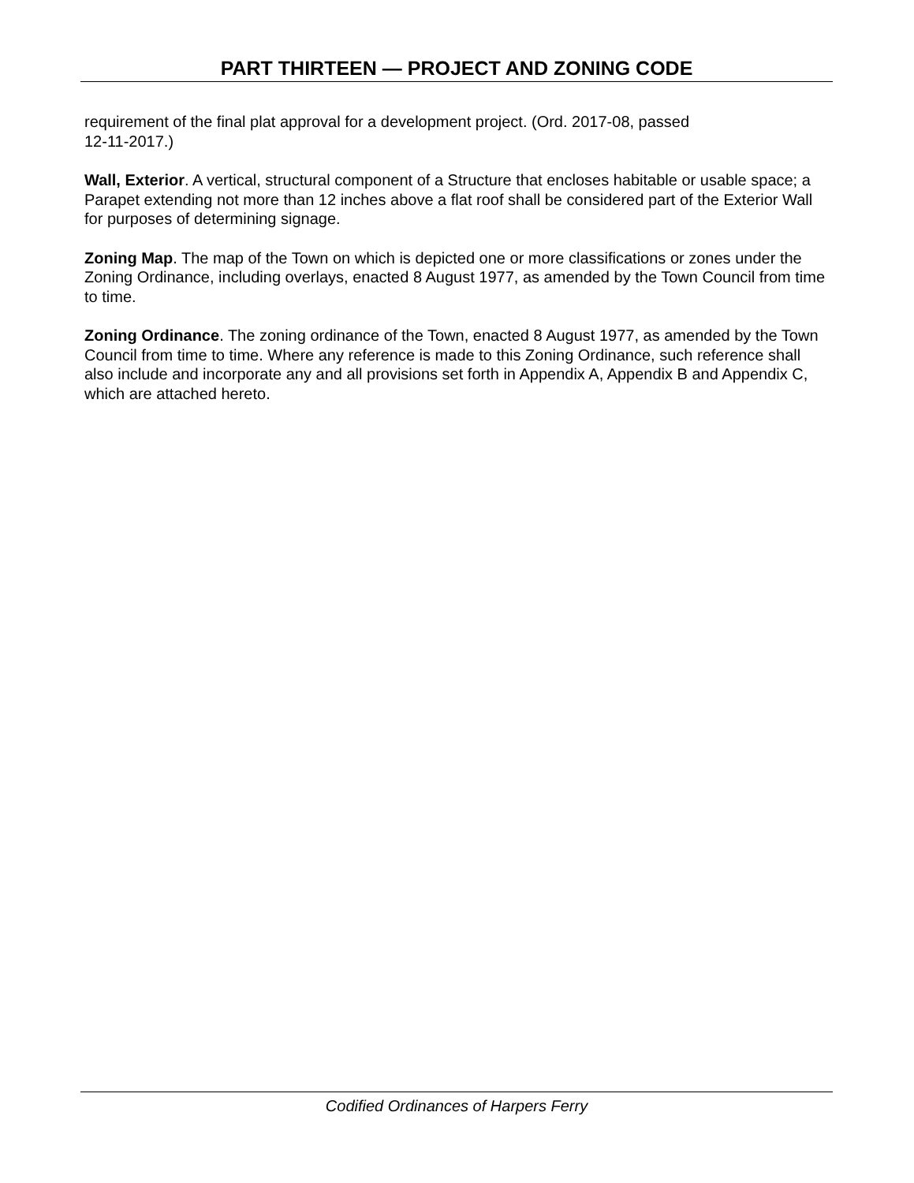PART THIRTEEN — PROJECT AND ZONING CODE
requirement of the final plat approval for a development project. (Ord. 2017-08, passed
12-11-2017.)
Wall, Exterior. A vertical, structural component of a Structure that encloses habitable or usable space; a Parapet extending not more than 12 inches above a flat roof shall be considered part of the Exterior Wall for purposes of determining signage.
Zoning Map. The map of the Town on which is depicted one or more classifications or zones under the Zoning Ordinance, including overlays, enacted 8 August 1977, as amended by the Town Council from time to time.
Zoning Ordinance. The zoning ordinance of the Town, enacted 8 August 1977, as amended by the Town Council from time to time. Where any reference is made to this Zoning Ordinance, such reference shall also include and incorporate any and all provisions set forth in Appendix A, Appendix B and Appendix C, which are attached hereto.
Codified Ordinances of Harpers Ferry